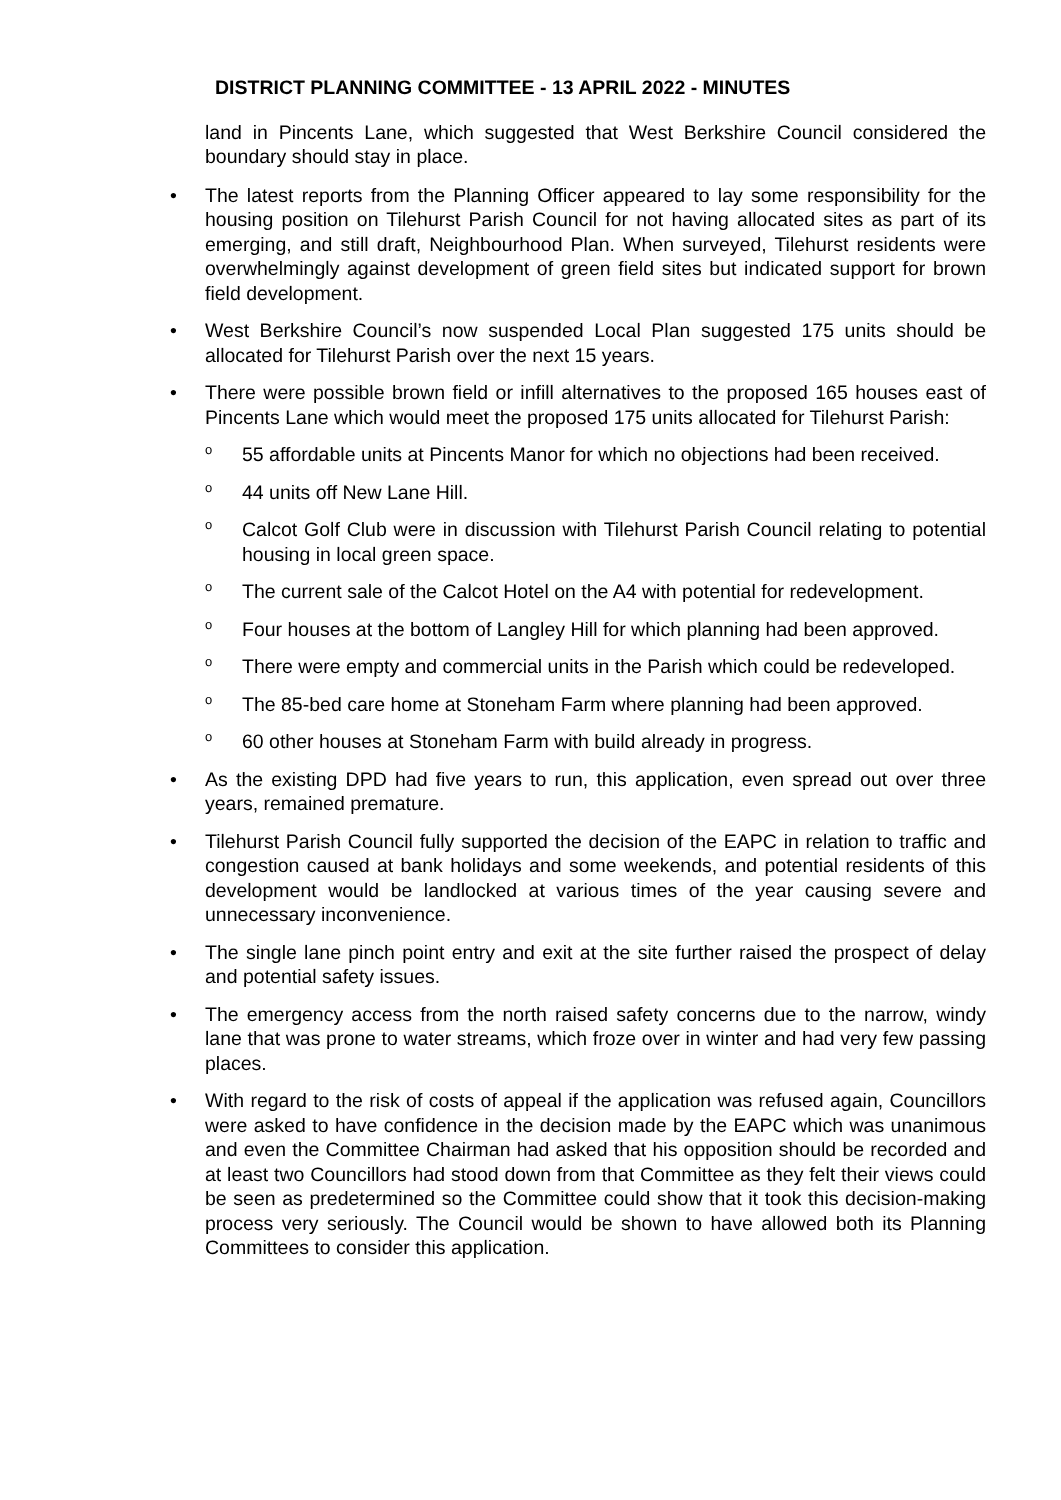DISTRICT PLANNING COMMITTEE - 13 APRIL 2022 - MINUTES
land in Pincents Lane, which suggested that West Berkshire Council considered the boundary should stay in place.
• The latest reports from the Planning Officer appeared to lay some responsibility for the housing position on Tilehurst Parish Council for not having allocated sites as part of its emerging, and still draft, Neighbourhood Plan. When surveyed, Tilehurst residents were overwhelmingly against development of green field sites but indicated support for brown field development.
• West Berkshire Council’s now suspended Local Plan suggested 175 units should be allocated for Tilehurst Parish over the next 15 years.
• There were possible brown field or infill alternatives to the proposed 165 houses east of Pincents Lane which would meet the proposed 175 units allocated for Tilehurst Parish:
o
55 affordable units at Pincents Manor for which no objections had been received.
o
44 units off New Lane Hill.
o
Calcot Golf Club were in discussion with Tilehurst Parish Council relating to potential housing in local green space.
o
The current sale of the Calcot Hotel on the A4 with potential for redevelopment.
o
Four houses at the bottom of Langley Hill for which planning had been approved.
o
There were empty and commercial units in the Parish which could be redeveloped.
o
The 85-bed care home at Stoneham Farm where planning had been approved.
o
60 other houses at Stoneham Farm with build already in progress.
• As the existing DPD had five years to run, this application, even spread out over three years, remained premature.
• Tilehurst Parish Council fully supported the decision of the EAPC in relation to traffic and congestion caused at bank holidays and some weekends, and potential residents of this development would be landlocked at various times of the year causing severe and unnecessary inconvenience.
• The single lane pinch point entry and exit at the site further raised the prospect of delay and potential safety issues.
• The emergency access from the north raised safety concerns due to the narrow, windy lane that was prone to water streams, which froze over in winter and had very few passing places.
• With regard to the risk of costs of appeal if the application was refused again, Councillors were asked to have confidence in the decision made by the EAPC which was unanimous and even the Committee Chairman had asked that his opposition should be recorded and at least two Councillors had stood down from that Committee as they felt their views could be seen as predetermined so the Committee could show that it took this decision-making process very seriously. The Council would be shown to have allowed both its Planning Committees to consider this application.